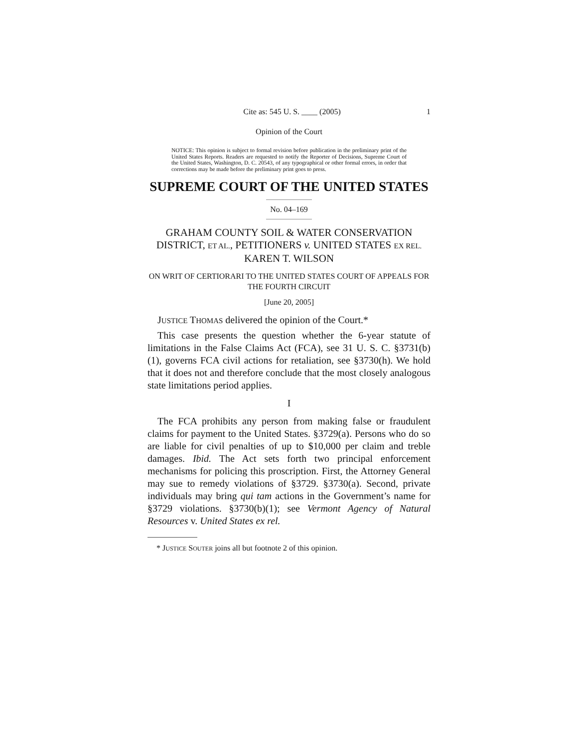Cite as: 545 U. S. ____ (2005) 1
Opinion of the Court
NOTICE: This opinion is subject to formal revision before publication in the preliminary print of the United States Reports. Readers are requested to notify the Reporter of Decisions, Supreme Court of the United States, Washington, D. C. 20543, of any typographical or other formal errors, in order that corrections may be made before the preliminary print goes to press.
SUPREME COURT OF THE UNITED STATES
No. 04–169
GRAHAM COUNTY SOIL & WATER CONSERVATION DISTRICT, ET AL., PETITIONERS v. UNITED STATES EX REL. KAREN T. WILSON
ON WRIT OF CERTIORARI TO THE UNITED STATES COURT OF APPEALS FOR THE FOURTH CIRCUIT
[June 20, 2005]
JUSTICE THOMAS delivered the opinion of the Court.*
This case presents the question whether the 6-year statute of limitations in the False Claims Act (FCA), see 31 U. S. C. §3731(b)(1), governs FCA civil actions for retaliation, see §3730(h). We hold that it does not and therefore conclude that the most closely analogous state limitations period applies.
I
The FCA prohibits any person from making false or fraudulent claims for payment to the United States. §3729(a). Persons who do so are liable for civil penalties of up to $10,000 per claim and treble damages. Ibid. The Act sets forth two principal enforcement mechanisms for policing this proscription. First, the Attorney General may sue to remedy violations of §3729. §3730(a). Second, private individuals may bring qui tam actions in the Government’s name for §3729 violations. §3730(b)(1); see Vermont Agency of Natural Resources v. United States ex rel.
* JUSTICE SOUTER joins all but footnote 2 of this opinion.